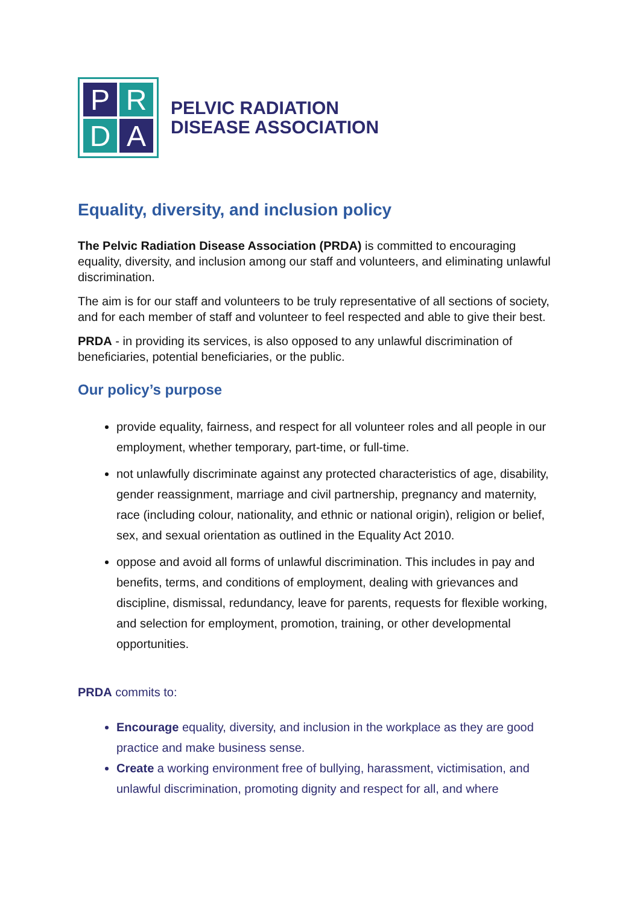P
R
D
A
PELVIC RADIATION
DISEASE ASSOCIATION
Equality, diversity, and inclusion policy
The Pelvic Radiation Disease Association (PRDA) is committed to encouraging equality, diversity, and inclusion among our staff and volunteers, and eliminating unlawful discrimination.
The aim is for our staff and volunteers to be truly representative of all sections of society, and for each member of staff and volunteer to feel respected and able to give their best.
PRDA - in providing its services, is also opposed to any unlawful discrimination of beneficiaries, potential beneficiaries, or the public.
Our policy’s purpose
provide equality, fairness, and respect for all volunteer roles and all people in our employment, whether temporary, part-time, or full-time.
not unlawfully discriminate against any protected characteristics of age, disability, gender reassignment, marriage and civil partnership, pregnancy and maternity, race (including colour, nationality, and ethnic or national origin), religion or belief, sex, and sexual orientation as outlined in the Equality Act 2010.
oppose and avoid all forms of unlawful discrimination. This includes in pay and benefits, terms, and conditions of employment, dealing with grievances and discipline, dismissal, redundancy, leave for parents, requests for flexible working, and selection for employment, promotion, training, or other developmental opportunities.
PRDA commits to:
Encourage equality, diversity, and inclusion in the workplace as they are good practice and make business sense.
Create a working environment free of bullying, harassment, victimisation, and unlawful discrimination, promoting dignity and respect for all, and where